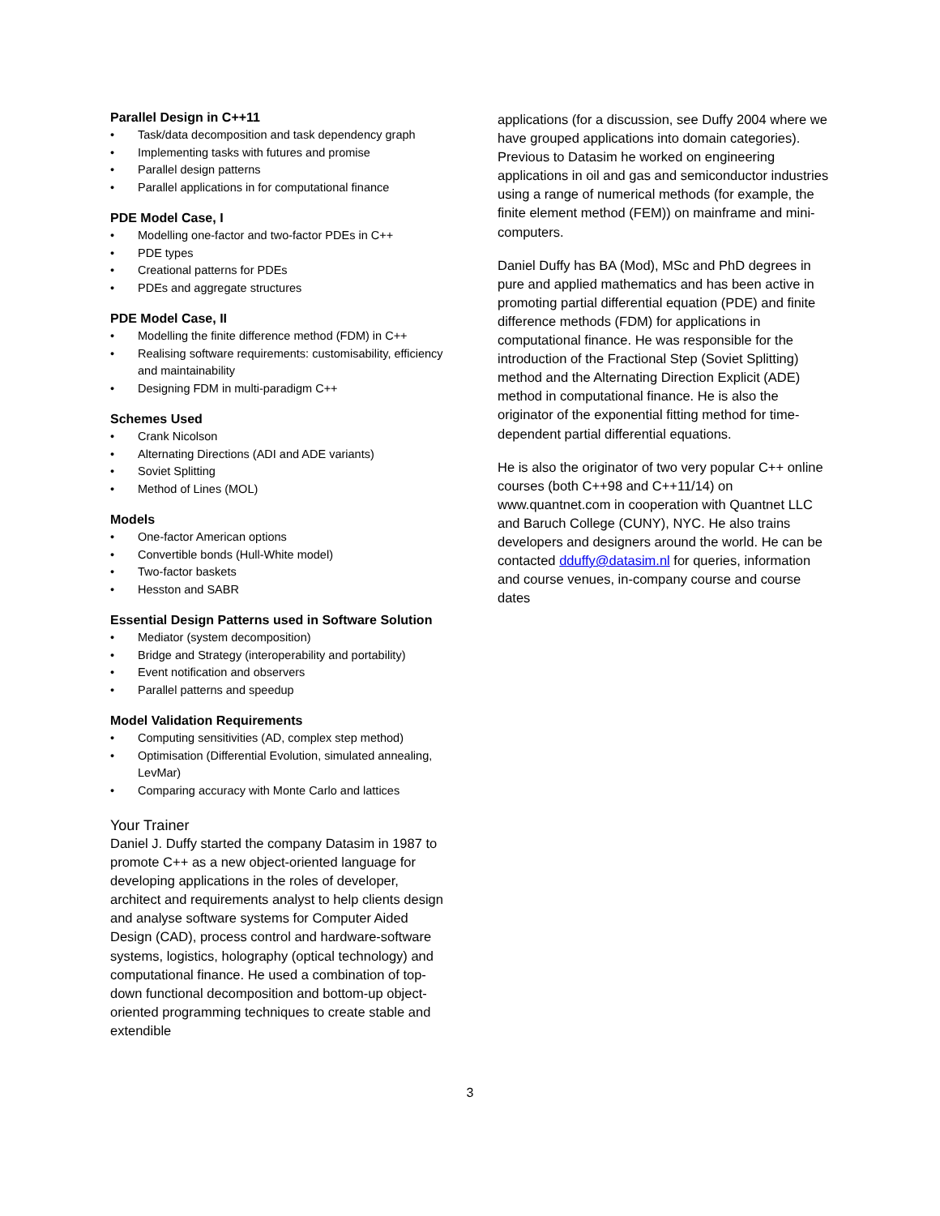Parallel Design in C++11
• Task/data decomposition and task dependency graph
• Implementing tasks with futures and promise
• Parallel design patterns
• Parallel applications in for computational finance
PDE Model Case, I
• Modelling one-factor and two-factor PDEs in C++
• PDE types
• Creational patterns for PDEs
• PDEs and aggregate structures
PDE Model Case, II
• Modelling the finite difference method (FDM) in C++
• Realising software requirements: customisability, efficiency and maintainability
• Designing FDM in multi-paradigm C++
Schemes Used
• Crank Nicolson
• Alternating Directions (ADI and ADE variants)
• Soviet Splitting
• Method of Lines (MOL)
Models
• One-factor American options
• Convertible bonds (Hull-White model)
• Two-factor baskets
• Hesston and SABR
Essential Design Patterns used in Software Solution
• Mediator (system decomposition)
• Bridge and Strategy (interoperability and portability)
• Event notification and observers
• Parallel patterns and speedup
Model Validation Requirements
• Computing sensitivities (AD, complex step method)
• Optimisation (Differential Evolution, simulated annealing, LevMar)
• Comparing accuracy with Monte Carlo and lattices
Your Trainer
Daniel J. Duffy started the company Datasim in 1987 to promote C++ as a new object-oriented language for developing applications in the roles of developer, architect and requirements analyst to help clients design and analyse software systems for Computer Aided Design (CAD), process control and hardware-software systems, logistics, holography (optical technology) and computational finance. He used a combination of top-down functional decomposition and bottom-up object-oriented programming techniques to create stable and extendible
applications (for a discussion, see Duffy 2004 where we have grouped applications into domain categories). Previous to Datasim he worked on engineering applications in oil and gas and semiconductor industries using a range of numerical methods (for example, the finite element method (FEM)) on mainframe and mini-computers.
Daniel Duffy has BA (Mod), MSc and PhD degrees in pure and applied mathematics and has been active in promoting partial differential equation (PDE) and finite difference methods (FDM) for applications in computational finance. He was responsible for the introduction of the Fractional Step (Soviet Splitting) method and the Alternating Direction Explicit (ADE) method in computational finance. He is also the originator of the exponential fitting method for time-dependent partial differential equations.
He is also the originator of two very popular C++ online courses (both C++98 and C++11/14) on www.quantnet.com in cooperation with Quantnet LLC and Baruch College (CUNY), NYC. He also trains developers and designers around the world. He can be contacted dduffy@datasim.nl for queries, information and course venues, in-company course and course dates
3